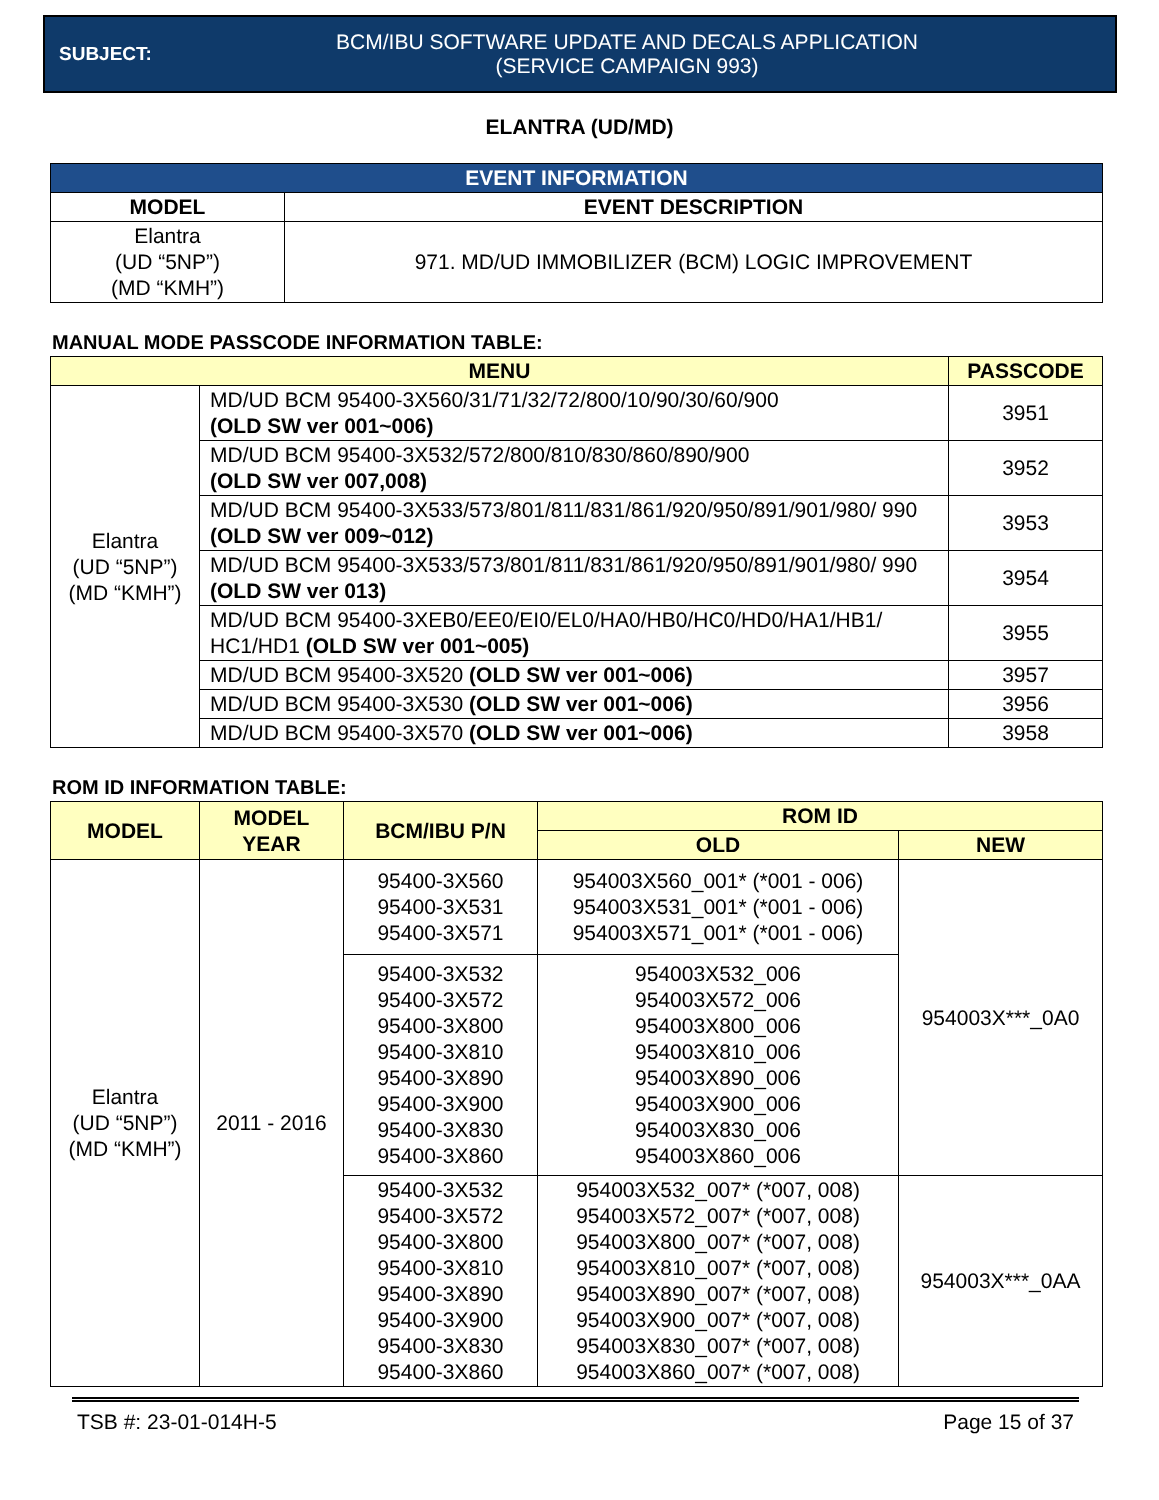SUBJECT:
BCM/IBU SOFTWARE UPDATE AND DECALS APPLICATION
(SERVICE CAMPAIGN 993)
ELANTRA (UD/MD)
| EVENT INFORMATION | |
| --- | --- |
| MODEL | EVENT DESCRIPTION |
| Elantra (UD “5NP”) (MD “KMH”) | 971. MD/UD IMMOBILIZER (BCM) LOGIC IMPROVEMENT |
MANUAL MODE PASSCODE INFORMATION TABLE:
| MENU | | PASSCODE |
| --- | --- | --- |
| Elantra (UD “5NP”) (MD “KMH”) | MD/UD BCM 95400-3X560/31/71/32/72/800/10/90/30/60/900 (OLD SW ver 001~006) | 3951 |
| | MD/UD BCM 95400-3X532/572/800/810/830/860/890/900 (OLD SW ver 007,008) | 3952 |
| | MD/UD BCM 95400-3X533/573/801/811/831/861/920/950/891/901/980/ 990 (OLD SW ver 009~012) | 3953 |
| | MD/UD BCM 95400-3X533/573/801/811/831/861/920/950/891/901/980/ 990 (OLD SW ver 013) | 3954 |
| | MD/UD BCM 95400-3XEB0/EE0/EI0/EL0/HA0/HB0/HC0/HD0/HA1/HB1/ HC1/HD1 (OLD SW ver 001~005) | 3955 |
| | MD/UD BCM 95400-3X520 (OLD SW ver 001~006) | 3957 |
| | MD/UD BCM 95400-3X530 (OLD SW ver 001~006) | 3956 |
| | MD/UD BCM 95400-3X570 (OLD SW ver 001~006) | 3958 |
ROM ID INFORMATION TABLE:
| MODEL | MODEL YEAR | BCM/IBU P/N | ROM ID | |
| --- | --- | --- | --- | --- |
| | | | OLD | NEW |
| Elantra (UD “5NP”) (MD “KMH”) | 2011 - 2016 | 95400-3X560 95400-3X531 95400-3X571 | 954003X560_001* (*001 - 006) 954003X531_001* (*001 - 006) 954003X571_001* (*001 - 006) | 954003X***_0A0 |
| | | 95400-3X532 95400-3X572 95400-3X800 95400-3X810 95400-3X890 95400-3X900 95400-3X830 95400-3X860 | 954003X532_006 954003X572_006 954003X800_006 954003X810_006 954003X890_006 954003X900_006 954003X830_006 954003X860_006 | |
| | | 95400-3X532 95400-3X572 95400-3X800 95400-3X810 95400-3X890 95400-3X900 95400-3X830 95400-3X860 | 954003X532_007* (*007, 008) 954003X572_007* (*007, 008) 954003X800_007* (*007, 008) 954003X810_007* (*007, 008) 954003X890_007* (*007, 008) 954003X900_007* (*007, 008) 954003X830_007* (*007, 008) 954003X860_007* (*007, 008) | 954003X***_0AA |
TSB #: 23-01-014H-5 Page 15 of 37